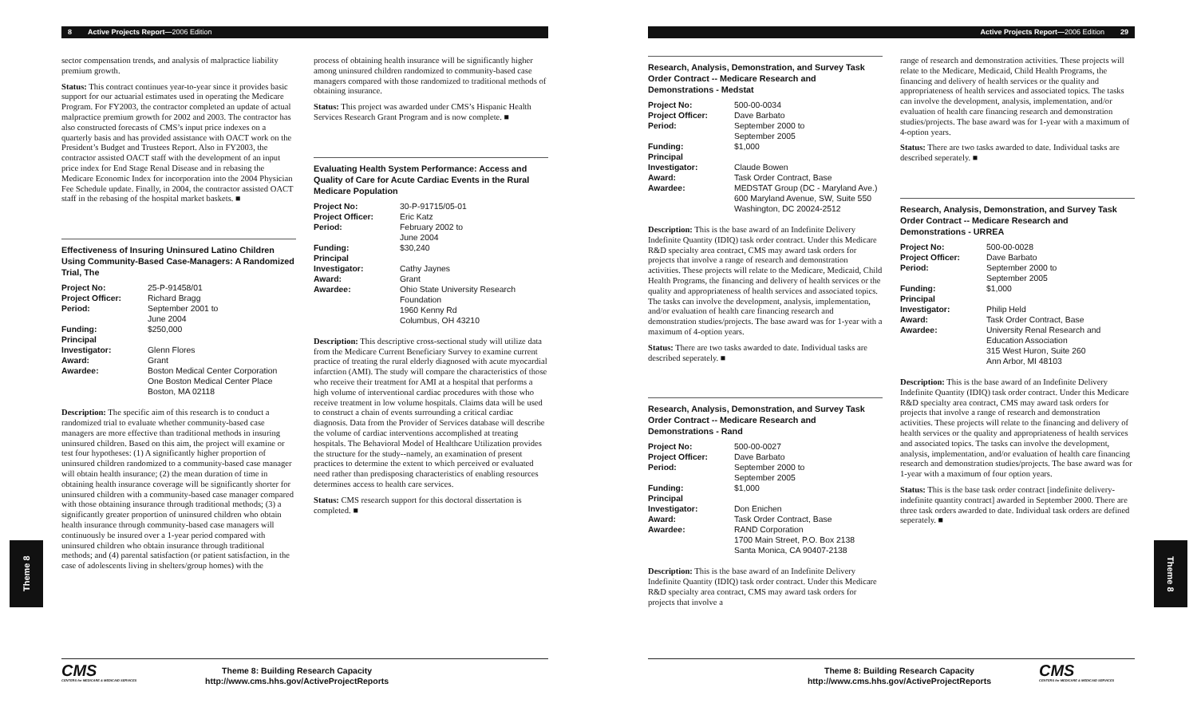Theme 8
Theme 8
8 Active Projects Report—2006 Edition
sector compensation trends, and analysis of malpractice liability premium growth.
Status: This contract continues year-to-year since it provides basic support for our actuarial estimates used in operating the Medicare Program. For FY2003, the contractor completed an update of actual malpractice premium growth for 2002 and 2003. The contractor has also constructed forecasts of CMS’s input price indexes on a quarterly basis and has provided assistance with OACT work on the President’s Budget and Trustees Report. Also in FY2003, the contractor assisted OACT staff with the development of an input price index for End Stage Renal Disease and in rebasing the Medicare Economic Index for incorporation into the 2004 Physician Fee Schedule update. Finally, in 2004, the contractor assisted OACT staff in the rebasing of the hospital market baskets. ■
Effectiveness of Insuring Uninsured Latino Children Using Community-Based Case-Managers: A Randomized Trial, The
| Project No: | 25-P-91458/01 |
| Project Officer: | Richard Bragg |
| Period: | September 2001 to June 2004 |
| Funding: | $250,000 |
| Principal Investigator: | Glenn Flores |
| Award: | Grant |
| Awardee: | Boston Medical Center Corporation One Boston Medical Center Place Boston, MA 02118 |
Description: The specific aim of this research is to conduct a randomized trial to evaluate whether community-based case managers are more effective than traditional methods in insuring uninsured children. Based on this aim, the project will examine or test four hypotheses: (1) A significantly higher proportion of uninsured children randomized to a community-based case manager will obtain health insurance; (2) the mean duration of time in obtaining health insurance coverage will be significantly shorter for uninsured children with a community-based case manager compared with those obtaining insurance through traditional methods; (3) a significantly greater proportion of uninsured children who obtain health insurance through community-based case managers will continuously be insured over a 1-year period compared with uninsured children who obtain insurance through traditional methods; and (4) parental satisfaction (or patient satisfaction, in the case of adolescents living in shelters/group homes) with the
process of obtaining health insurance will be significantly higher among uninsured children randomized to community-based case managers compared with those randomized to traditional methods of obtaining insurance.
Status: This project was awarded under CMS’s Hispanic Health Services Research Grant Program and is now complete. ■
Evaluating Health System Performance: Access and Quality of Care for Acute Cardiac Events in the Rural Medicare Population
| Project No: | 30-P-91715/05-01 |
| Project Officer: | Eric Katz |
| Period: | February 2002 to June 2004 |
| Funding: | $30,240 |
| Principal Investigator: | Cathy Jaynes |
| Award: | Grant |
| Awardee: | Ohio State University Research Foundation 1960 Kenny Rd Columbus, OH 43210 |
Description: This descriptive cross-sectional study will utilize data from the Medicare Current Beneficiary Survey to examine current practice of treating the rural elderly diagnosed with acute myocardial infarction (AMI). The study will compare the characteristics of those who receive their treatment for AMI at a hospital that performs a high volume of interventional cardiac procedures with those who receive treatment in low volume hospitals. Claims data will be used to construct a chain of events surrounding a critical cardiac diagnosis. Data from the Provider of Services database will describe the volume of cardiac interventions accomplished at treating hospitals. The Behavioral Model of Healthcare Utilization provides the structure for the study--namely, an examination of present practices to determine the extent to which perceived or evaluated need rather than predisposing characteristics of enabling resources determines access to health care services.
Status: CMS research support for this doctoral dissertation is completed. ■
CMS
CENTERS for MEDICARE & MEDICAID SERVICES
Theme 8: Building Research Capacity
http://www.cms.hhs.gov/ActiveProjectReports
Active Projects Report—2006 Edition 29
Research, Analysis, Demonstration, and Survey Task Order Contract -- Medicare Research and Demonstrations - Medstat
| Project No: | 500-00-0034 |
| Project Officer: | Dave Barbato |
| Period: | September 2000 to September 2005 |
| Funding: | $1,000 |
| Principal Investigator: | Claude Bowen |
| Award: | Task Order Contract, Base |
| Awardee: | MEDSTAT Group (DC - Maryland Ave.) 600 Maryland Avenue, SW, Suite 550 Washington, DC 20024-2512 |
Description: This is the base award of an Indefinite Delivery Indefinite Quantity (IDIQ) task order contract. Under this Medicare R&D specialty area contract, CMS may award task orders for projects that involve a range of research and demonstration activities. These projects will relate to the Medicare, Medicaid, Child Health Programs, the financing and delivery of health services or the quality and appropriateness of health services and associated topics. The tasks can involve the development, analysis, implementation, and/or evaluation of health care financing research and demonstration studies/projects. The base award was for 1-year with a maximum of 4-option years.
Status: There are two tasks awarded to date. Individual tasks are described seperately. ■
Research, Analysis, Demonstration, and Survey Task Order Contract -- Medicare Research and Demonstrations - Rand
| Project No: | 500-00-0027 |
| Project Officer: | Dave Barbato |
| Period: | September 2000 to September 2005 |
| Funding: | $1,000 |
| Principal Investigator: | Don Enichen |
| Award: | Task Order Contract, Base |
| Awardee: | RAND Corporation 1700 Main Street, P.O. Box 2138 Santa Monica, CA 90407-2138 |
Description: This is the base award of an Indefinite Delivery Indefinite Quantity (IDIQ) task order contract. Under this Medicare R&D specialty area contract, CMS may award task orders for projects that involve a
range of research and demonstration activities. These projects will relate to the Medicare, Medicaid, Child Health Programs, the financing and delivery of health services or the quality and appropriateness of health services and associated topics. The tasks can involve the development, analysis, implementation, and/or evaluation of health care financing research and demonstration studies/projects. The base award was for 1-year with a maximum of 4-option years.
Status: There are two tasks awarded to date. Individual tasks are described seperately. ■
Research, Analysis, Demonstration, and Survey Task Order Contract -- Medicare Research and Demonstrations - URREA
| Project No: | 500-00-0028 |
| Project Officer: | Dave Barbato |
| Period: | September 2000 to September 2005 |
| Funding: | $1,000 |
| Principal Investigator: | Philip Held |
| Award: | Task Order Contract, Base |
| Awardee: | University Renal Research and Education Association 315 West Huron, Suite 260 Ann Arbor, MI 48103 |
Description: This is the base award of an Indefinite Delivery Indefinite Quantity (IDIQ) task order contract. Under this Medicare R&D specialty area contract, CMS may award task orders for projects that involve a range of research and demonstration activities. These projects will relate to the financing and delivery of health services or the quality and appropriateness of health services and associated topics. The tasks can involve the development, analysis, implementation, and/or evaluation of health care financing research and demonstration studies/projects. The base award was for 1-year with a maximum of four option years.
Status: This is the base task order contract [indefinite delivery-indefinite quantity contract] awarded in September 2000. There are three task orders awarded to date. Individual task orders are defined seperately. ■
Theme 8: Building Research Capacity
http://www.cms.hhs.gov/ActiveProjectReports
CMS
CENTERS for MEDICARE & MEDICAID SERVICES